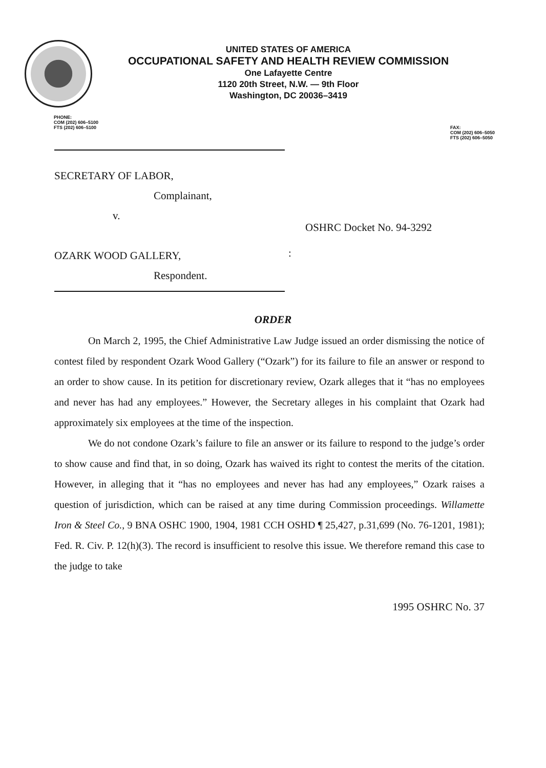UNITED STATES OF AMERICA
OCCUPATIONAL SAFETY AND HEALTH REVIEW COMMISSION
One Lafayette Centre
1120 20th Street, N.W. — 9th Floor
Washington, DC 20036–3419
PHONE:
COM (202) 606–5100
FTS (202) 606–5100
FAX:
COM (202) 606–5050
FTS (202) 606–5050
SECRETARY OF LABOR,
Complainant,
v.
OZARK WOOD GALLERY,
Respondent.
:
OSHRC Docket No. 94-3292
ORDER
On March 2, 1995, the Chief Administrative Law Judge issued an order dismissing the notice of contest filed by respondent Ozark Wood Gallery (“Ozark”) for its failure to file an answer or respond to an order to show cause. In its petition for discretionary review, Ozark alleges that it “has no employees and never has had any employees.” However, the Secretary alleges in his complaint that Ozark had approximately six employees at the time of the inspection.
We do not condone Ozark’s failure to file an answer or its failure to respond to the judge’s order to show cause and find that, in so doing, Ozark has waived its right to contest the merits of the citation. However, in alleging that it “has no employees and never has had any employees,” Ozark raises a question of jurisdiction, which can be raised at any time during Commission proceedings. Willamette Iron & Steel Co., 9 BNA OSHC 1900, 1904, 1981 CCH OSHD ¶ 25,427, p.31,699 (No. 76-1201, 1981); Fed. R. Civ. P. 12(h)(3). The record is insufficient to resolve this issue. We therefore remand this case to the judge to take
1995 OSHRC No. 37